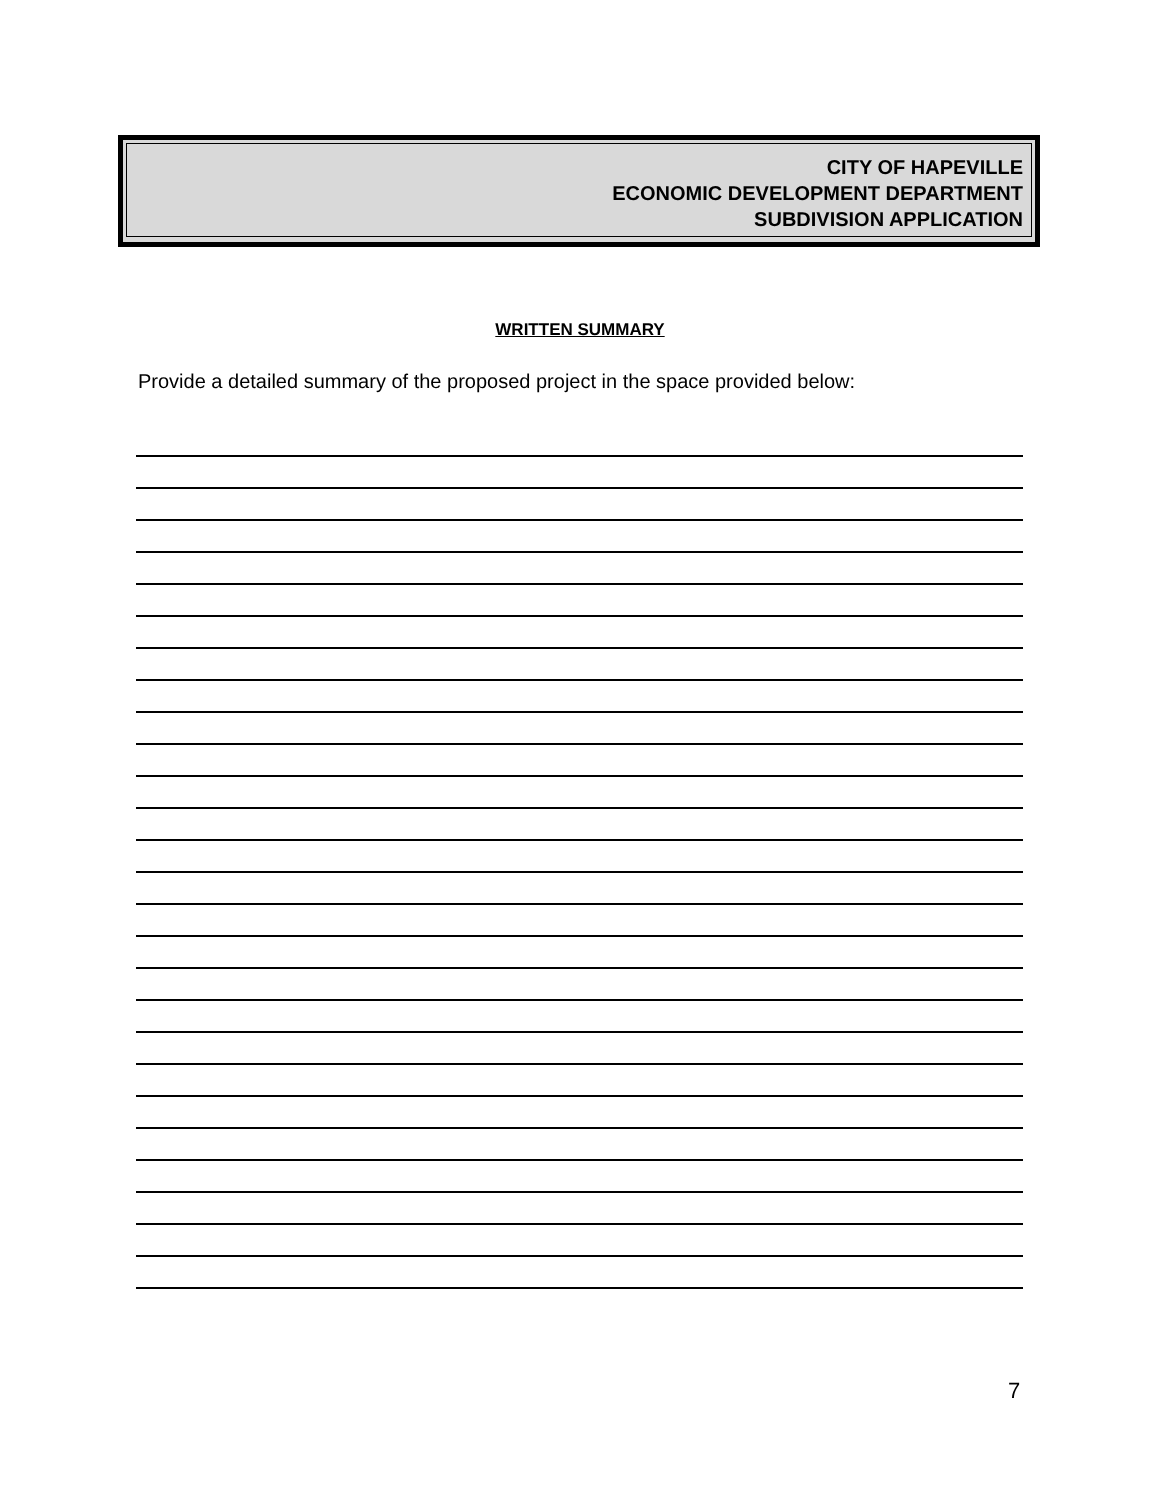CITY OF HAPEVILLE
ECONOMIC DEVELOPMENT DEPARTMENT
SUBDIVISION APPLICATION
WRITTEN SUMMARY
Provide a detailed summary of the proposed project in the space provided below:
7